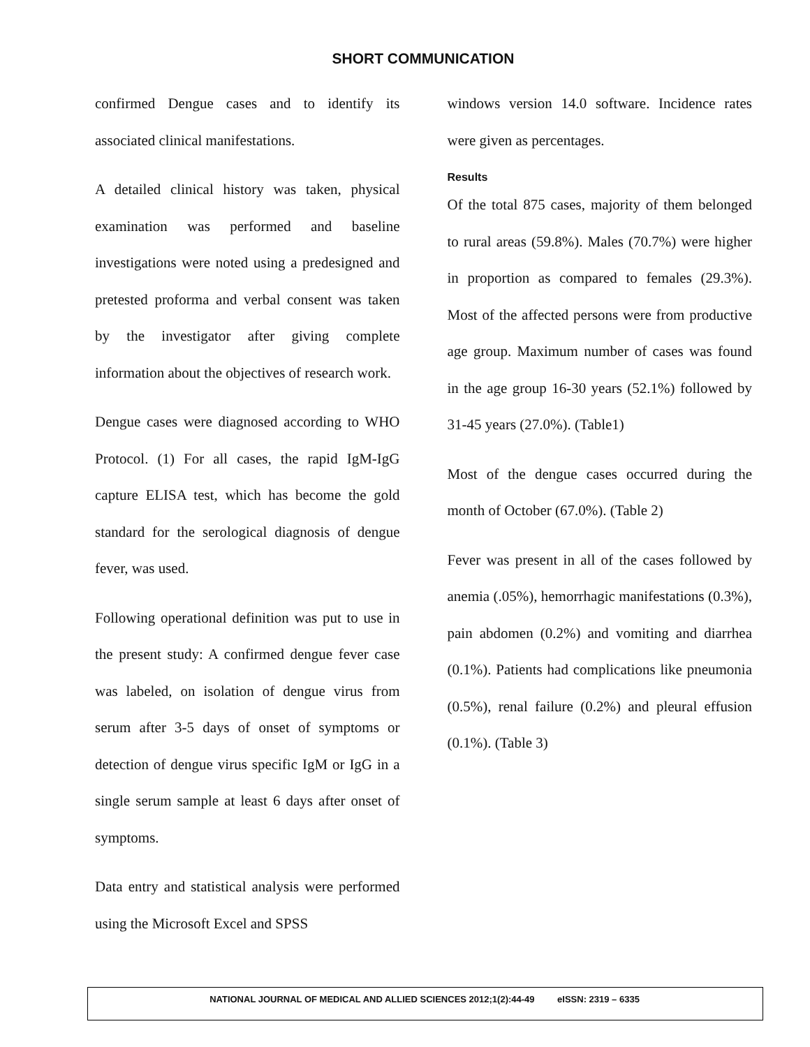SHORT COMMUNICATION
confirmed Dengue cases and to identify its associated clinical manifestations.
A detailed clinical history was taken, physical examination was performed and baseline investigations were noted using a predesigned and pretested proforma and verbal consent was taken by the investigator after giving complete information about the objectives of research work.
Dengue cases were diagnosed according to WHO Protocol. (1) For all cases, the rapid IgM-IgG capture ELISA test, which has become the gold standard for the serological diagnosis of dengue fever, was used.
Following operational definition was put to use in the present study: A confirmed dengue fever case was labeled, on isolation of dengue virus from serum after 3-5 days of onset of symptoms or detection of dengue virus specific IgM or IgG in a single serum sample at least 6 days after onset of symptoms.
Data entry and statistical analysis were performed using the Microsoft Excel and SPSS
windows version 14.0 software. Incidence rates were given as percentages.
Results
Of the total 875 cases, majority of them belonged to rural areas (59.8%). Males (70.7%) were higher in proportion as compared to females (29.3%). Most of the affected persons were from productive age group. Maximum number of cases was found in the age group 16-30 years (52.1%) followed by 31-45 years (27.0%). (Table1)
Most of the dengue cases occurred during the month of October (67.0%). (Table 2)
Fever was present in all of the cases followed by anemia (.05%), hemorrhagic manifestations (0.3%), pain abdomen (0.2%) and vomiting and diarrhea (0.1%). Patients had complications like pneumonia (0.5%), renal failure (0.2%) and pleural effusion (0.1%). (Table 3)
NATIONAL JOURNAL OF MEDICAL AND ALLIED SCIENCES 2012;1(2):44-49 eISSN: 2319 – 6335